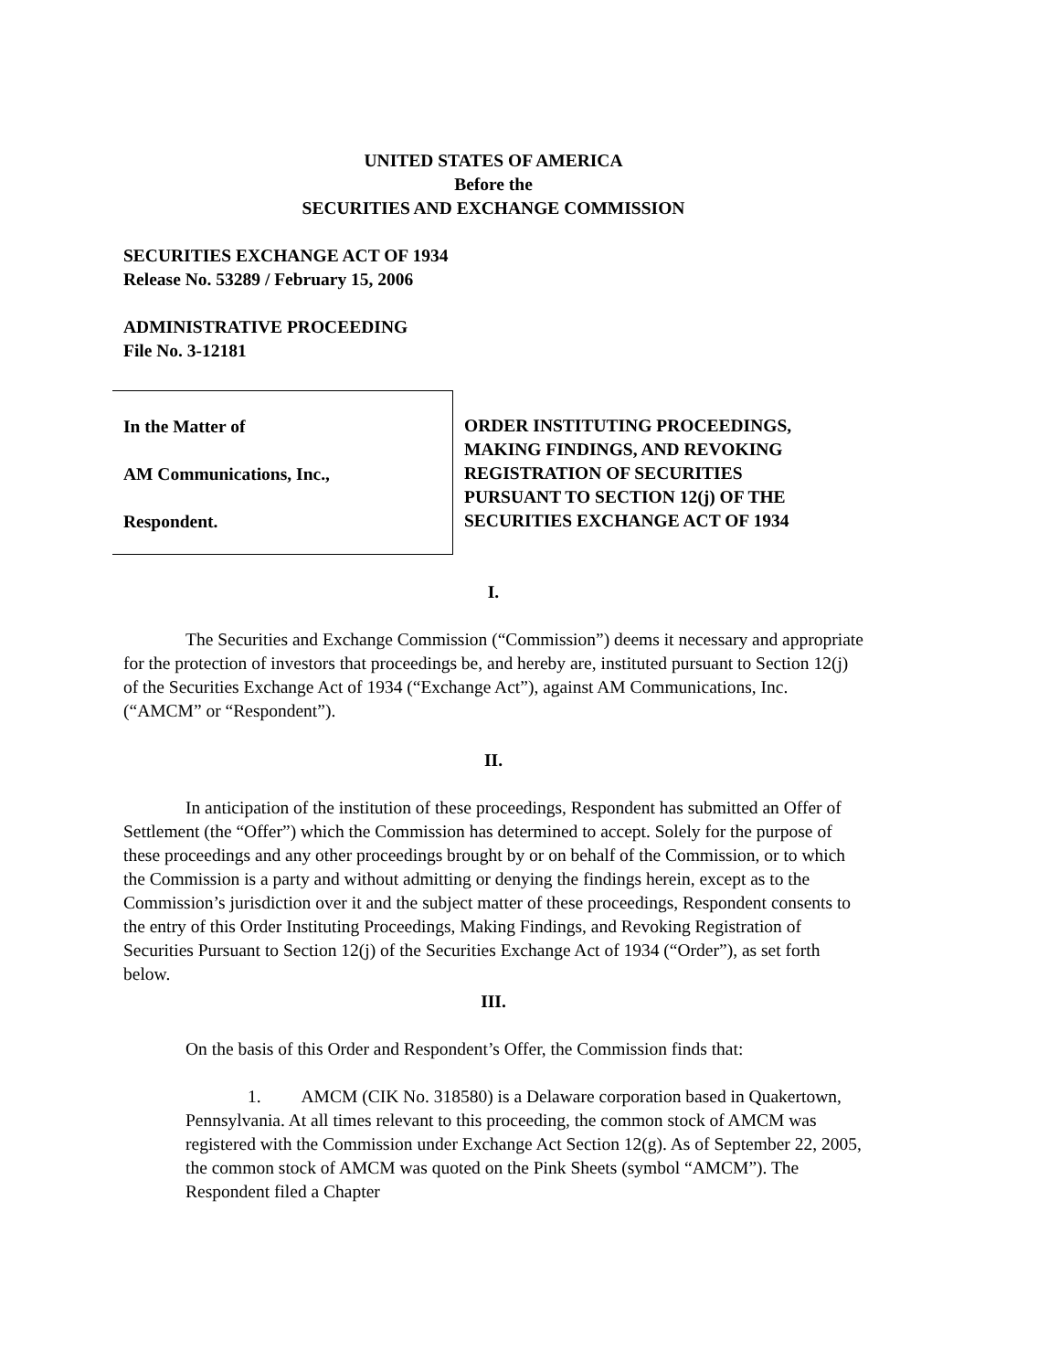UNITED STATES OF AMERICA
Before the
SECURITIES AND EXCHANGE COMMISSION
SECURITIES EXCHANGE ACT OF 1934
Release No. 53289 / February 15, 2006
ADMINISTRATIVE PROCEEDING
File No. 3-12181
In the Matter of
AM Communications, Inc.,
Respondent.
ORDER INSTITUTING PROCEEDINGS,
MAKING FINDINGS, AND REVOKING
REGISTRATION OF SECURITIES
PURSUANT TO SECTION 12(j) OF THE
SECURITIES EXCHANGE ACT OF 1934
I.
The Securities and Exchange Commission (“Commission”) deems it necessary and appropriate for the protection of investors that proceedings be, and hereby are, instituted pursuant to Section 12(j) of the Securities Exchange Act of 1934 (“Exchange Act”), against AM Communications, Inc. (“AMCM” or “Respondent”).
II.
In anticipation of the institution of these proceedings, Respondent has submitted an Offer of Settlement (the “Offer”) which the Commission has determined to accept. Solely for the purpose of these proceedings and any other proceedings brought by or on behalf of the Commission, or to which the Commission is a party and without admitting or denying the findings herein, except as to the Commission’s jurisdiction over it and the subject matter of these proceedings, Respondent consents to the entry of this Order Instituting Proceedings, Making Findings, and Revoking Registration of Securities Pursuant to Section 12(j) of the Securities Exchange Act of 1934 (“Order”), as set forth below.
III.
On the basis of this Order and Respondent’s Offer, the Commission finds that:
1. AMCM (CIK No. 318580) is a Delaware corporation based in Quakertown, Pennsylvania. At all times relevant to this proceeding, the common stock of AMCM was registered with the Commission under Exchange Act Section 12(g). As of September 22, 2005, the common stock of AMCM was quoted on the Pink Sheets (symbol “AMCM”). The Respondent filed a Chapter